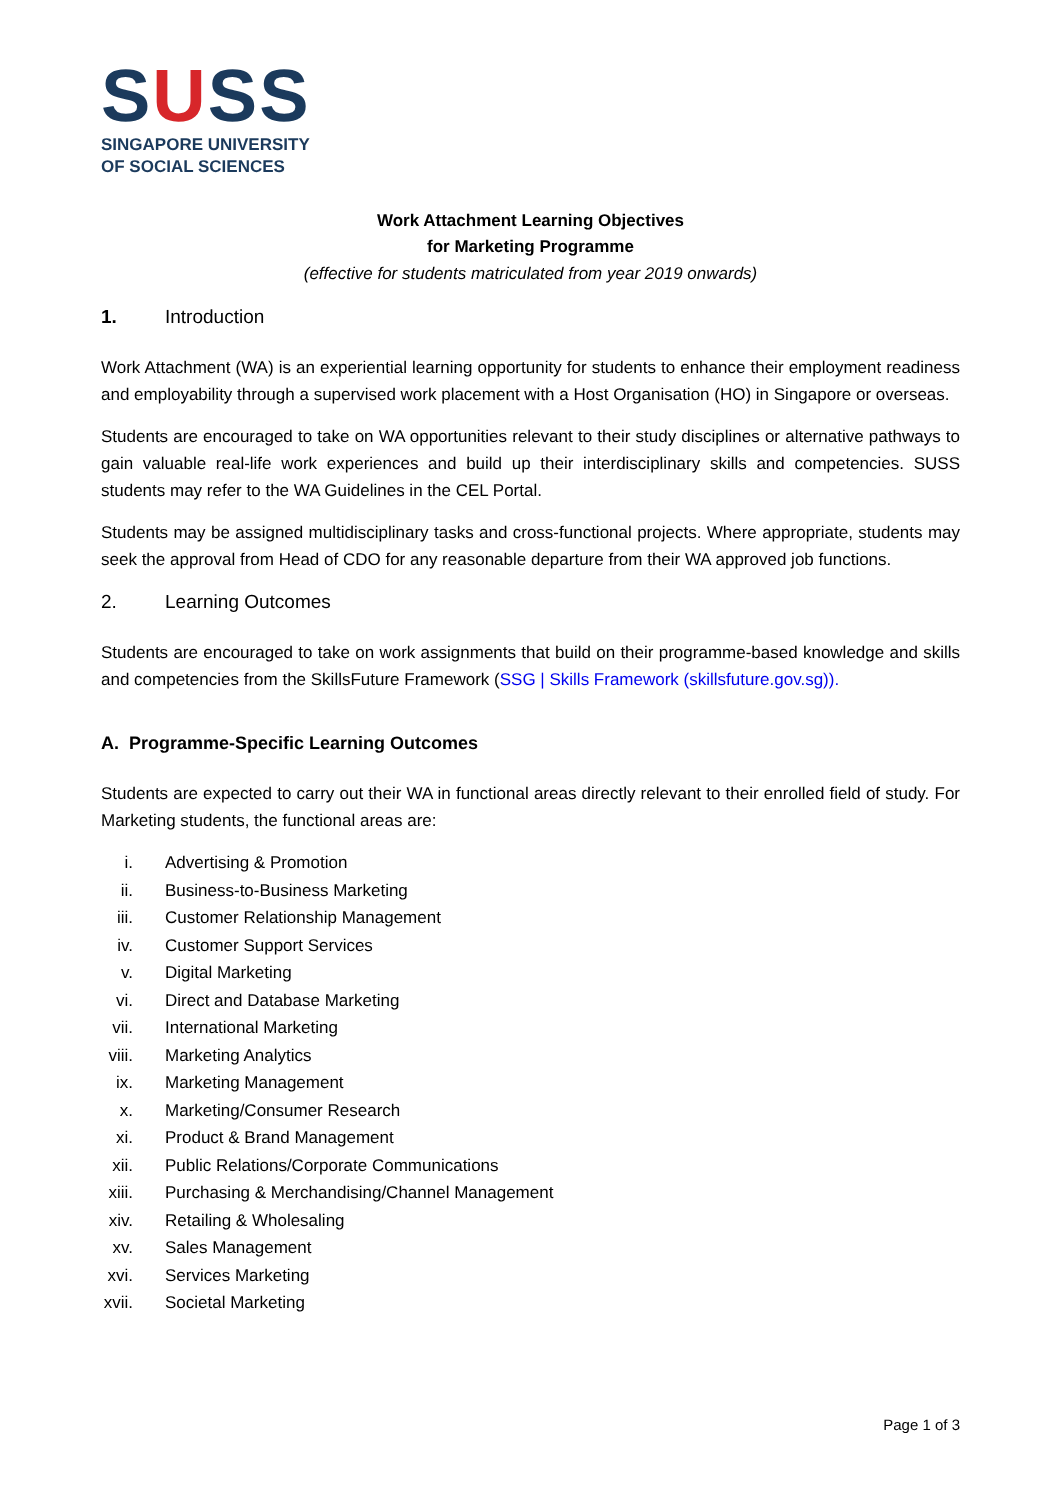SUSS
SINGAPORE UNIVERSITY
OF SOCIAL SCIENCES
Work Attachment Learning Objectives
for Marketing Programme
(effective for students matriculated from year 2019 onwards)
1. Introduction
Work Attachment (WA) is an experiential learning opportunity for students to enhance their employment readiness and employability through a supervised work placement with a Host Organisation (HO) in Singapore or overseas.
Students are encouraged to take on WA opportunities relevant to their study disciplines or alternative pathways to gain valuable real-life work experiences and build up their interdisciplinary skills and competencies. SUSS students may refer to the WA Guidelines in the CEL Portal.
Students may be assigned multidisciplinary tasks and cross-functional projects. Where appropriate, students may seek the approval from Head of CDO for any reasonable departure from their WA approved job functions.
2. Learning Outcomes
Students are encouraged to take on work assignments that build on their programme-based knowledge and skills and competencies from the SkillsFuture Framework (SSG | Skills Framework (skillsfuture.gov.sg)).
A. Programme-Specific Learning Outcomes
Students are expected to carry out their WA in functional areas directly relevant to their enrolled field of study. For Marketing students, the functional areas are:
i. Advertising & Promotion
ii. Business-to-Business Marketing
iii. Customer Relationship Management
iv. Customer Support Services
v. Digital Marketing
vi. Direct and Database Marketing
vii. International Marketing
viii. Marketing Analytics
ix. Marketing Management
x. Marketing/Consumer Research
xi. Product & Brand Management
xii. Public Relations/Corporate Communications
xiii. Purchasing & Merchandising/Channel Management
xiv. Retailing & Wholesaling
xv. Sales Management
xvi. Services Marketing
xvii. Societal Marketing
Page 1 of 3